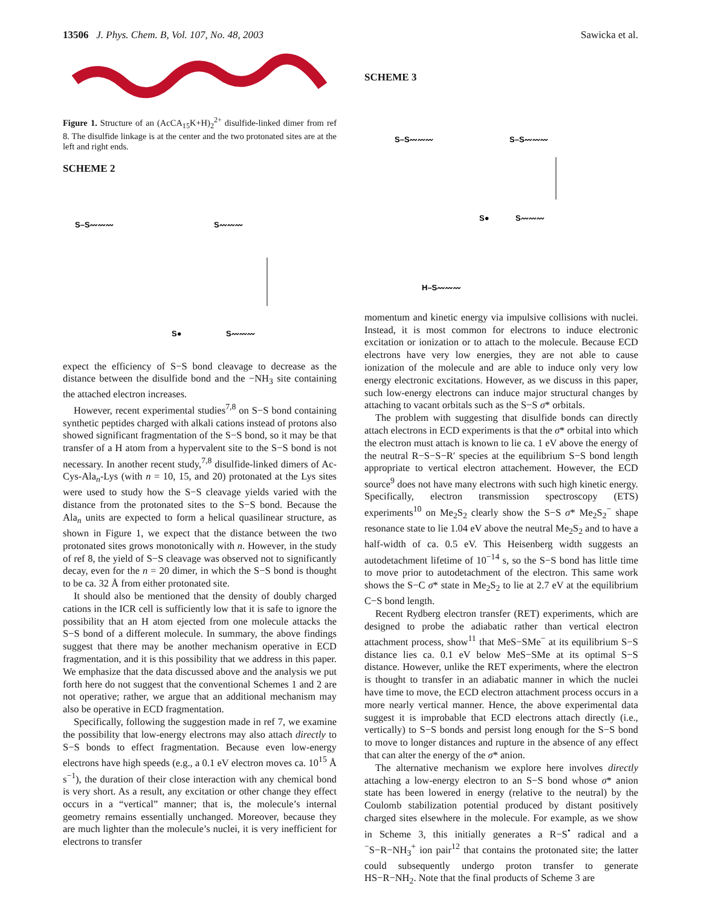13506 J. Phys. Chem. B, Vol. 107, No. 48, 2003 Sawicka et al.
Figure 1. Structure of an (AcCA<sub>15</sub>K+H)<sub>2</sub><sup>2+</sup> disulfide-linked dimer from ref 8. The disulfide linkage is at the center and the two protonated sites are at the left and right ends.
SCHEME 2
S–S〰〰〰
S〰〰〰
S●
S〰〰〰
expect the efficiency of S−S bond cleavage to decrease as the distance between the disulfide bond and the −NH<sub>3</sub> site containing the attached electron increases.
However, recent experimental studies<sup>7,8</sup> on S−S bond containing synthetic peptides charged with alkali cations instead of protons also showed significant fragmentation of the S−S bond, so it may be that transfer of a H atom from a hypervalent site to the S−S bond is not necessary. In another recent study,<sup>7,8</sup> disulfide-linked dimers of Ac-Cys-Ala<sub>n</sub>-Lys (with n = 10, 15, and 20) protonated at the Lys sites were used to study how the S−S cleavage yields varied with the distance from the protonated sites to the S−S bond. Because the Ala<sub>n</sub> units are expected to form a helical quasilinear structure, as shown in Figure 1, we expect that the distance between the two protonated sites grows monotonically with n. However, in the study of ref 8, the yield of S−S cleavage was observed not to significantly decay, even for the n = 20 dimer, in which the S−S bond is thought to be ca. 32 Å from either protonated site.
It should also be mentioned that the density of doubly charged cations in the ICR cell is sufficiently low that it is safe to ignore the possibility that an H atom ejected from one molecule attacks the S−S bond of a different molecule. In summary, the above findings suggest that there may be another mechanism operative in ECD fragmentation, and it is this possibility that we address in this paper. We emphasize that the data discussed above and the analysis we put forth here do not suggest that the conventional Schemes 1 and 2 are not operative; rather, we argue that an additional mechanism may also be operative in ECD fragmentation.
Specifically, following the suggestion made in ref 7, we examine the possibility that low-energy electrons may also attach directly to S−S bonds to effect fragmentation. Because even low-energy electrons have high speeds (e.g., a 0.1 eV electron moves ca. 10<sup>15</sup> Å s<sup>−1</sup>), the duration of their close interaction with any chemical bond is very short. As a result, any excitation or other change they effect occurs in a “vertical” manner; that is, the molecule’s internal geometry remains essentially unchanged. Moreover, because they are much lighter than the molecule’s nuclei, it is very inefficient for electrons to transfer
SCHEME 3
S–S〰〰〰
S–S〰〰〰
S●
S〰〰〰
H–S〰〰〰
momentum and kinetic energy via impulsive collisions with nuclei. Instead, it is most common for electrons to induce electronic excitation or ionization or to attach to the molecule. Because ECD electrons have very low energies, they are not able to cause ionization of the molecule and are able to induce only very low energy electronic excitations. However, as we discuss in this paper, such low-energy electrons can induce major structural changes by attaching to vacant orbitals such as the S−S σ* orbitals.
The problem with suggesting that disulfide bonds can directly attach electrons in ECD experiments is that the σ* orbital into which the electron must attach is known to lie ca. 1 eV above the energy of the neutral R−S−S−R′ species at the equilibrium S−S bond length appropriate to vertical electron attachement. However, the ECD source<sup>9</sup> does not have many electrons with such high kinetic energy. Specifically, electron transmission spectroscopy (ETS) experiments<sup>10</sup> on Me<sub>2</sub>S<sub>2</sub> clearly show the S−S σ* Me<sub>2</sub>S<sub>2</sub><sup>−</sup> shape resonance state to lie 1.04 eV above the neutral Me<sub>2</sub>S<sub>2</sub> and to have a half-width of ca. 0.5 eV. This Heisenberg width suggests an autodetachment lifetime of 10<sup>−14</sup> s, so the S−S bond has little time to move prior to autodetachment of the electron. This same work shows the S−C σ* state in Me<sub>2</sub>S<sub>2</sub> to lie at 2.7 eV at the equilibrium C−S bond length.
Recent Rydberg electron transfer (RET) experiments, which are designed to probe the adiabatic rather than vertical electron attachment process, show<sup>11</sup> that MeS−SMe<sup>−</sup> at its equilibrium S−S distance lies ca. 0.1 eV below MeS−SMe at its optimal S−S distance. However, unlike the RET experiments, where the electron is thought to transfer in an adiabatic manner in which the nuclei have time to move, the ECD electron attachment process occurs in a more nearly vertical manner. Hence, the above experimental data suggest it is improbable that ECD electrons attach directly (i.e., vertically) to S−S bonds and persist long enough for the S−S bond to move to longer distances and rupture in the absence of any effect that can alter the energy of the σ* anion.
The alternative mechanism we explore here involves directly attaching a low-energy electron to an S−S bond whose σ* anion state has been lowered in energy (relative to the neutral) by the Coulomb stabilization potential produced by distant positively charged sites elsewhere in the molecule. For example, as we show in Scheme 3, this initially generates a R−S<sup>•</sup> radical and a <sup>−</sup>S−R−NH<sub>3</sub><sup>+</sup> ion pair<sup>12</sup> that contains the protonated site; the latter could subsequently undergo proton transfer to generate HS−R−NH<sub>2</sub>. Note that the final products of Scheme 3 are